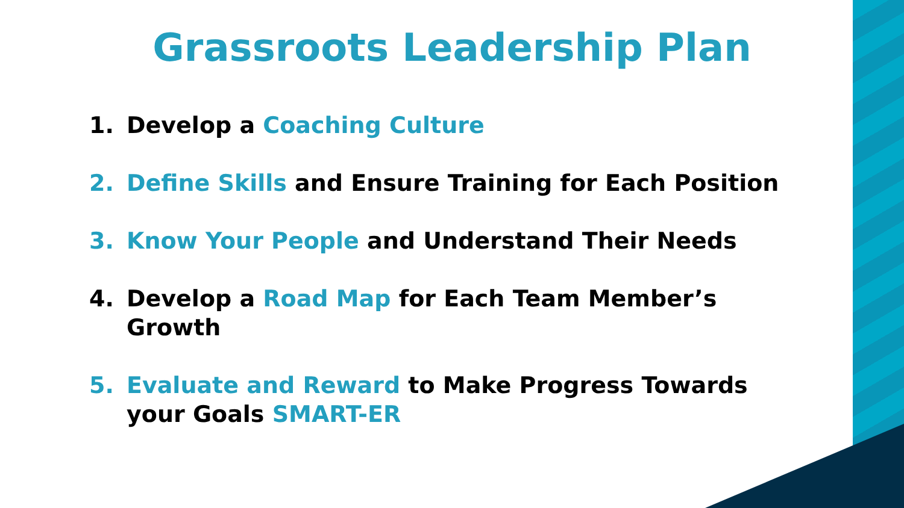Grassroots Leadership Plan
1. Develop a Coaching Culture
2. Define Skills and Ensure Training for Each Position
3. Know Your People and Understand Their Needs
4. Develop a Road Map for Each Team Member’s Growth
5. Evaluate and Reward to Make Progress Towards your Goals SMART-ER